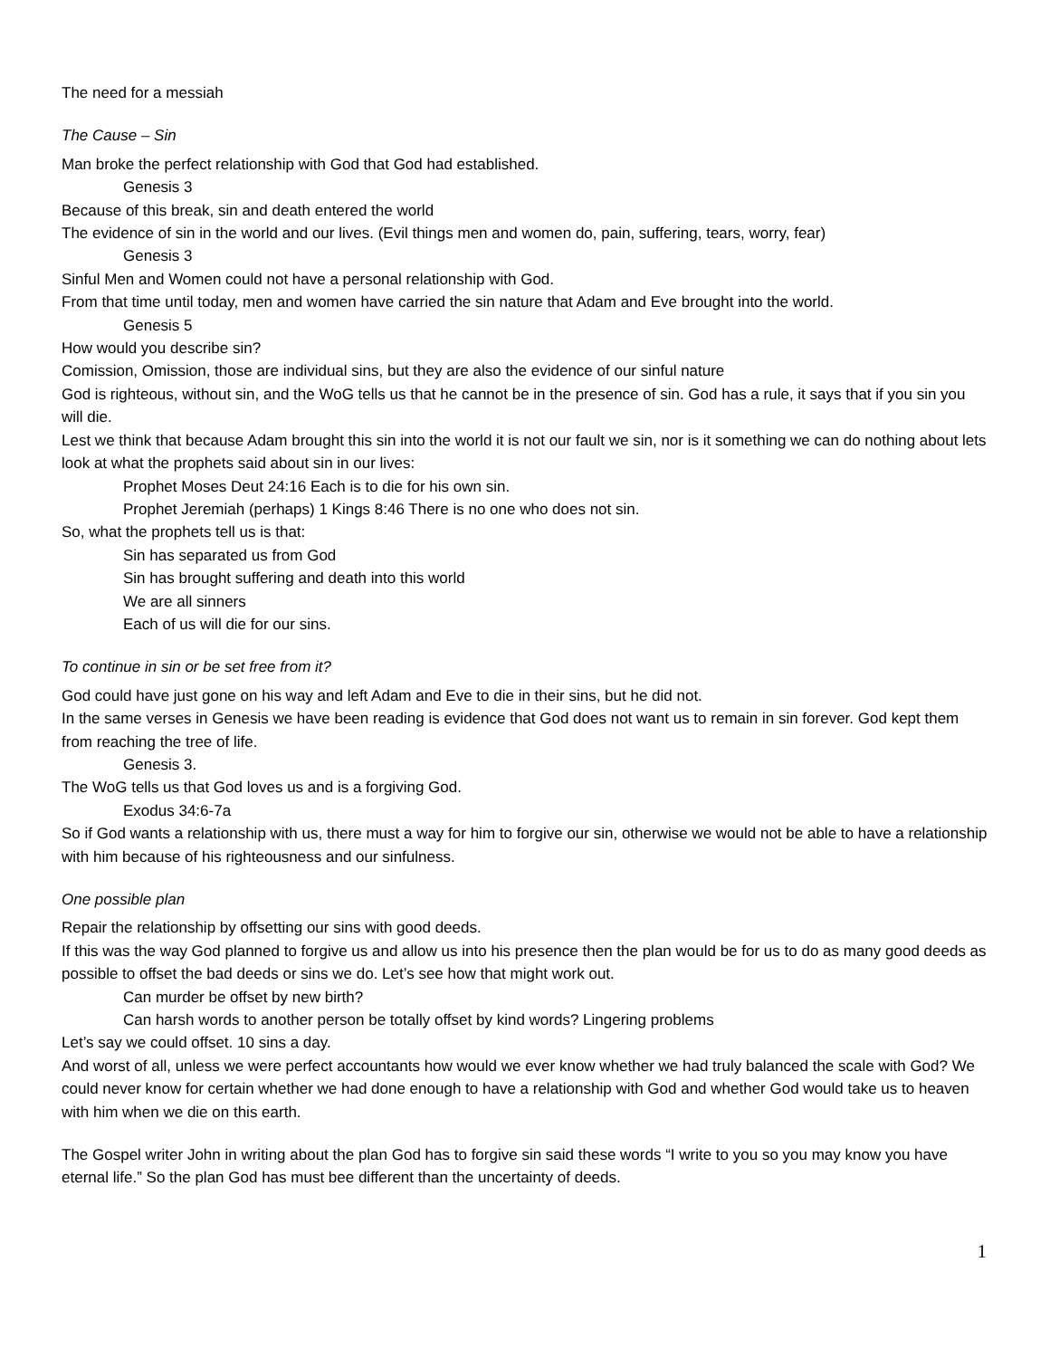The need for a messiah
The Cause – Sin
Man broke the perfect relationship with God that God had established.
Genesis 3
Because of this break, sin and death entered the world
The evidence of sin in the world and our lives. (Evil things men and women do, pain, suffering, tears, worry, fear)
Genesis 3
Sinful Men and Women could not have a personal relationship with God.
From that time until today, men and women have carried the sin nature that Adam and Eve brought into the world.
Genesis 5
How would you describe sin?
Comission, Omission, those are individual sins, but they are also the evidence of our sinful nature
God is righteous, without sin, and the WoG tells us that he cannot be in the presence of sin. God has a rule, it says that if you sin you will die.
Lest we think that because Adam brought this sin into the world it is not our fault we sin, nor is it something we can do nothing about lets look at what the prophets said about sin in our lives:
Prophet Moses Deut 24:16 Each is to die for his own sin.
Prophet Jeremiah (perhaps) 1 Kings 8:46 There is no one who does not sin.
So, what the prophets tell us is that:
Sin has separated us from God
Sin has brought suffering and death into this world
We are all sinners
Each of us will die for our sins.
To continue in sin or be set free from it?
God could have just gone on his way and left Adam and Eve to die in their sins, but he did not.
In the same verses in Genesis we have been reading is evidence that God does not want us to remain in sin forever. God kept them from reaching the tree of life.
Genesis 3.
The WoG tells us that God loves us and is a forgiving God.
Exodus 34:6-7a
So if God wants a relationship with us, there must a way for him to forgive our sin, otherwise we would not be able to have a relationship with him because of his righteousness and our sinfulness.
One possible plan
Repair the relationship by offsetting our sins with good deeds.
If this was the way God planned to forgive us and allow us into his presence then the plan would be for us to do as many good deeds as possible to offset the bad deeds or sins we do. Let’s see how that might work out.
Can murder be offset by new birth?
Can harsh words to another person be totally offset by kind words? Lingering problems
Let’s say we could offset. 10 sins a day.
And worst of all, unless we were perfect accountants how would we ever know whether we had truly balanced the scale with God? We could never know for certain whether we had done enough to have a relationship with God and whether God would take us to heaven with him when we die on this earth.
The Gospel writer John in writing about the plan God has to forgive sin said these words “I write to you so you may know you have eternal life.” So the plan God has must bee different than the uncertainty of deeds.
1